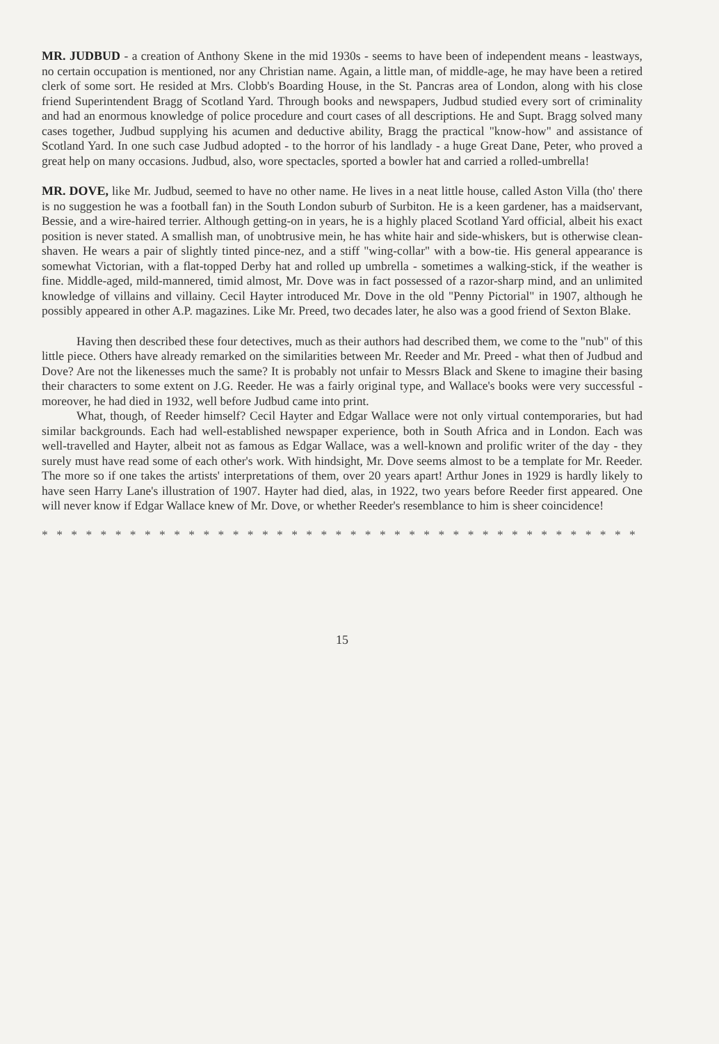MR. JUDBUD - a creation of Anthony Skene in the mid 1930s - seems to have been of independent means - leastways, no certain occupation is mentioned, nor any Christian name. Again, a little man, of middle-age, he may have been a retired clerk of some sort. He resided at Mrs. Clobb's Boarding House, in the St. Pancras area of London, along with his close friend Superintendent Bragg of Scotland Yard. Through books and newspapers, Judbud studied every sort of criminality and had an enormous knowledge of police procedure and court cases of all descriptions. He and Supt. Bragg solved many cases together, Judbud supplying his acumen and deductive ability, Bragg the practical "know-how" and assistance of Scotland Yard. In one such case Judbud adopted - to the horror of his landlady - a huge Great Dane, Peter, who proved a great help on many occasions. Judbud, also, wore spectacles, sported a bowler hat and carried a rolled-umbrella!
MR. DOVE, like Mr. Judbud, seemed to have no other name. He lives in a neat little house, called Aston Villa (tho' there is no suggestion he was a football fan) in the South London suburb of Surbiton. He is a keen gardener, has a maidservant, Bessie, and a wire-haired terrier. Although getting-on in years, he is a highly placed Scotland Yard official, albeit his exact position is never stated. A smallish man, of unobtrusive mein, he has white hair and side-whiskers, but is otherwise clean-shaven. He wears a pair of slightly tinted pince-nez, and a stiff "wing-collar" with a bow-tie. His general appearance is somewhat Victorian, with a flat-topped Derby hat and rolled up umbrella - sometimes a walking-stick, if the weather is fine. Middle-aged, mild-mannered, timid almost, Mr. Dove was in fact possessed of a razor-sharp mind, and an unlimited knowledge of villains and villainy. Cecil Hayter introduced Mr. Dove in the old "Penny Pictorial" in 1907, although he possibly appeared in other A.P. magazines. Like Mr. Preed, two decades later, he also was a good friend of Sexton Blake.
Having then described these four detectives, much as their authors had described them, we come to the "nub" of this little piece. Others have already remarked on the similarities between Mr. Reeder and Mr. Preed - what then of Judbud and Dove? Are not the likenesses much the same? It is probably not unfair to Messrs Black and Skene to imagine their basing their characters to some extent on J.G. Reeder. He was a fairly original type, and Wallace's books were very successful - moreover, he had died in 1932, well before Judbud came into print.
What, though, of Reeder himself? Cecil Hayter and Edgar Wallace were not only virtual contemporaries, but had similar backgrounds. Each had well-established newspaper experience, both in South Africa and in London. Each was well-travelled and Hayter, albeit not as famous as Edgar Wallace, was a well-known and prolific writer of the day - they surely must have read some of each other's work. With hindsight, Mr. Dove seems almost to be a template for Mr. Reeder. The more so if one takes the artists' interpretations of them, over 20 years apart! Arthur Jones in 1929 is hardly likely to have seen Harry Lane's illustration of 1907. Hayter had died, alas, in 1922, two years before Reeder first appeared. One will never know if Edgar Wallace knew of Mr. Dove, or whether Reeder's resemblance to him is sheer coincidence!
* * * * * * * * * * * * * * * * * * * * * * * * * * * * * * * * * * * * * * * * * * * *
15